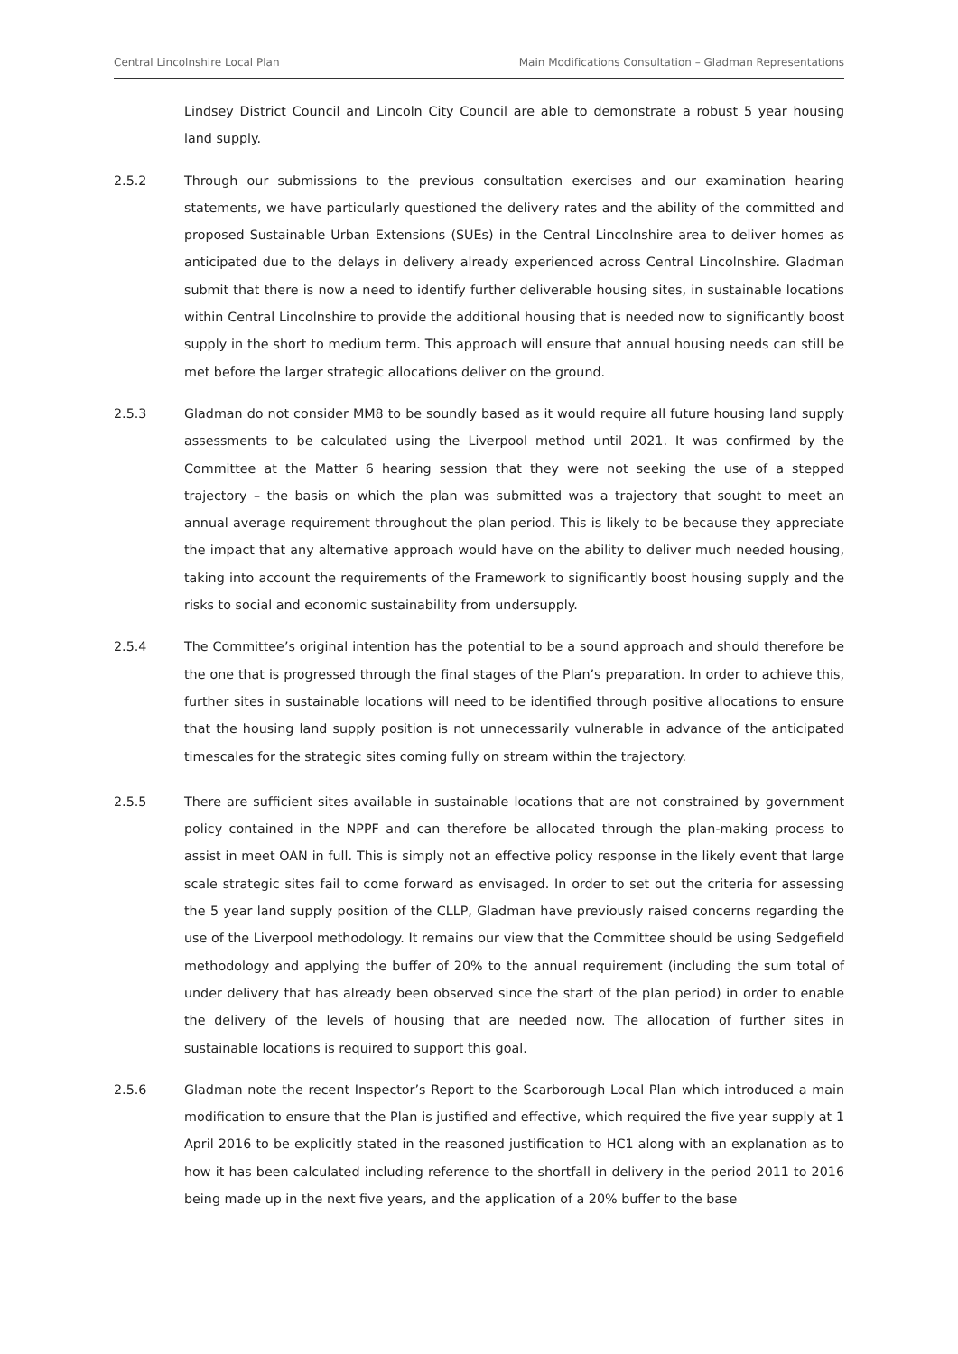Central Lincolnshire Local Plan Main Modifications Consultation – Gladman Representations
Lindsey District Council and Lincoln City Council are able to demonstrate a robust 5 year housing land supply.
2.5.2 Through our submissions to the previous consultation exercises and our examination hearing statements, we have particularly questioned the delivery rates and the ability of the committed and proposed Sustainable Urban Extensions (SUEs) in the Central Lincolnshire area to deliver homes as anticipated due to the delays in delivery already experienced across Central Lincolnshire. Gladman submit that there is now a need to identify further deliverable housing sites, in sustainable locations within Central Lincolnshire to provide the additional housing that is needed now to significantly boost supply in the short to medium term. This approach will ensure that annual housing needs can still be met before the larger strategic allocations deliver on the ground.
2.5.3 Gladman do not consider MM8 to be soundly based as it would require all future housing land supply assessments to be calculated using the Liverpool method until 2021. It was confirmed by the Committee at the Matter 6 hearing session that they were not seeking the use of a stepped trajectory – the basis on which the plan was submitted was a trajectory that sought to meet an annual average requirement throughout the plan period. This is likely to be because they appreciate the impact that any alternative approach would have on the ability to deliver much needed housing, taking into account the requirements of the Framework to significantly boost housing supply and the risks to social and economic sustainability from undersupply.
2.5.4 The Committee’s original intention has the potential to be a sound approach and should therefore be the one that is progressed through the final stages of the Plan’s preparation. In order to achieve this, further sites in sustainable locations will need to be identified through positive allocations to ensure that the housing land supply position is not unnecessarily vulnerable in advance of the anticipated timescales for the strategic sites coming fully on stream within the trajectory.
2.5.5 There are sufficient sites available in sustainable locations that are not constrained by government policy contained in the NPPF and can therefore be allocated through the plan-making process to assist in meet OAN in full. This is simply not an effective policy response in the likely event that large scale strategic sites fail to come forward as envisaged. In order to set out the criteria for assessing the 5 year land supply position of the CLLP, Gladman have previously raised concerns regarding the use of the Liverpool methodology. It remains our view that the Committee should be using Sedgefield methodology and applying the buffer of 20% to the annual requirement (including the sum total of under delivery that has already been observed since the start of the plan period) in order to enable the delivery of the levels of housing that are needed now. The allocation of further sites in sustainable locations is required to support this goal.
2.5.6 Gladman note the recent Inspector’s Report to the Scarborough Local Plan which introduced a main modification to ensure that the Plan is justified and effective, which required the five year supply at 1 April 2016 to be explicitly stated in the reasoned justification to HC1 along with an explanation as to how it has been calculated including reference to the shortfall in delivery in the period 2011 to 2016 being made up in the next five years, and the application of a 20% buffer to the base